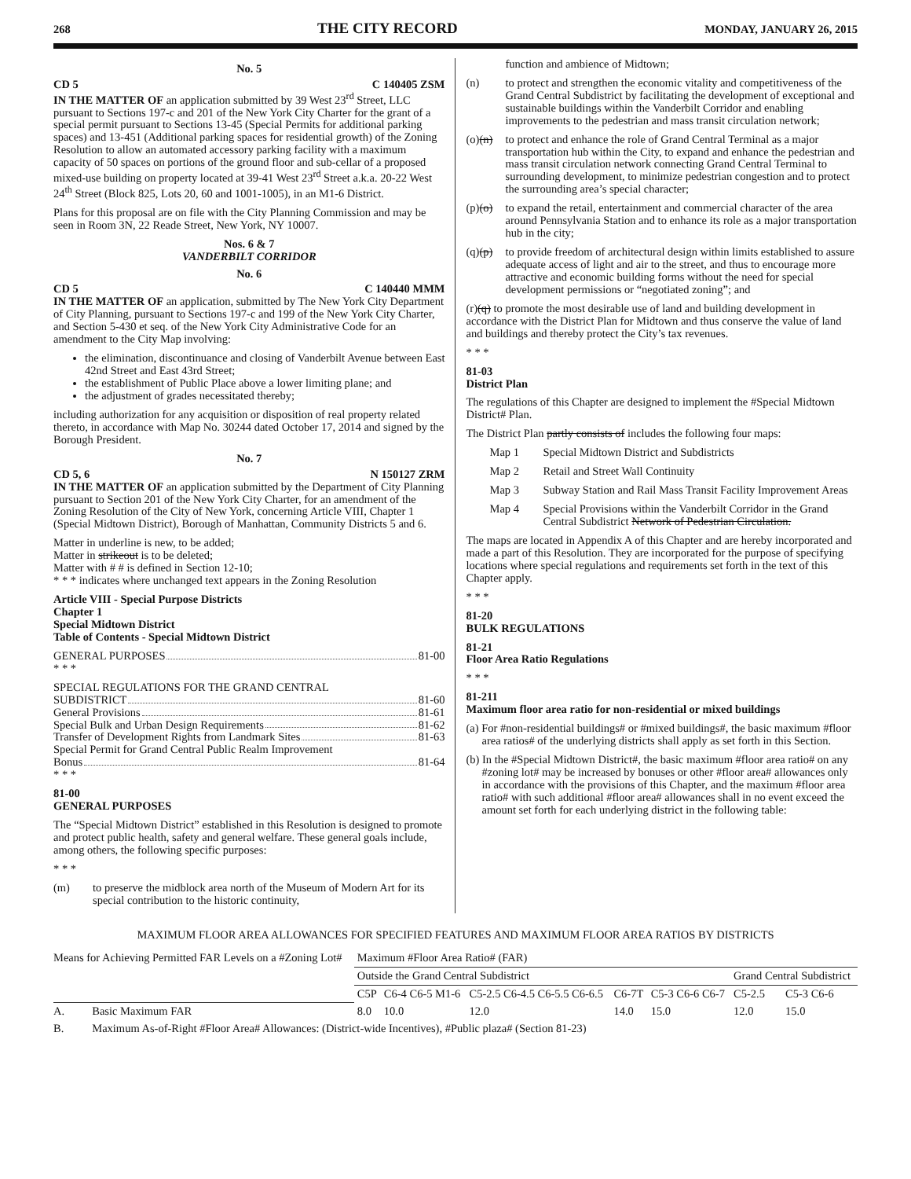268 THE CITY RECORD MONDAY, JANUARY 26, 2015
No. 5
CD 5 C 140405 ZSM
IN THE MATTER OF an application submitted by 39 West 23<sup>rd</sup> Street, LLC pursuant to Sections 197-c and 201 of the New York City Charter for the grant of a special permit pursuant to Sections 13-45 (Special Permits for additional parking spaces) and 13-451 (Additional parking spaces for residential growth) of the Zoning Resolution to allow an automated accessory parking facility with a maximum capacity of 50 spaces on portions of the ground floor and sub-cellar of a proposed mixed-use building on property located at 39-41 West 23<sup>rd</sup> Street a.k.a. 20-22 West 24<sup>th</sup> Street (Block 825, Lots 20, 60 and 1001-1005), in an M1-6 District.
Plans for this proposal are on file with the City Planning Commission and may be seen in Room 3N, 22 Reade Street, New York, NY 10007.
Nos. 6 & 7
VANDERBILT CORRIDOR
No. 6
CD 5 C 140440 MMM
IN THE MATTER OF an application, submitted by The New York City Department of City Planning, pursuant to Sections 197-c and 199 of the New York City Charter, and Section 5-430 et seq. of the New York City Administrative Code for an amendment to the City Map involving:
the elimination, discontinuance and closing of Vanderbilt Avenue between East 42nd Street and East 43rd Street;
the establishment of Public Place above a lower limiting plane; and
the adjustment of grades necessitated thereby;
including authorization for any acquisition or disposition of real property related thereto, in accordance with Map No. 30244 dated October 17, 2014 and signed by the Borough President.
No. 7
CD 5, 6 N 150127 ZRM
IN THE MATTER OF an application submitted by the Department of City Planning pursuant to Section 201 of the New York City Charter, for an amendment of the Zoning Resolution of the City of New York, concerning Article VIII, Chapter 1 (Special Midtown District), Borough of Manhattan, Community Districts 5 and 6.
Matter in underline is new, to be added;
Matter in strikeout is to be deleted;
Matter with # # is defined in Section 12-10;
* * * indicates where unchanged text appears in the Zoning Resolution
Article VIII - Special Purpose Districts
Chapter 1
Special Midtown District
Table of Contents - Special Midtown District
GENERAL PURPOSES 81-00
* * *
SPECIAL REGULATIONS FOR THE GRAND CENTRAL
SUBDISTRICT 81-60
General Provisions 81-61
Special Bulk and Urban Design Requirements 81-62
Transfer of Development Rights from Landmark Sites 81-63
Special Permit for Grand Central Public Realm Improvement
Bonus 81-64
* * *
81-00
GENERAL PURPOSES
The “Special Midtown District” established in this Resolution is designed to promote and protect public health, safety and general welfare. These general goals include, among others, the following specific purposes:
* * *
(m) to preserve the midblock area north of the Museum of Modern Art for its special contribution to the historic continuity,
function and ambience of Midtown;
(n) to protect and strengthen the economic vitality and competitiveness of the Grand Central Subdistrict by facilitating the development of exceptional and sustainable buildings within the Vanderbilt Corridor and enabling improvements to the pedestrian and mass transit circulation network;
(o)(n) to protect and enhance the role of Grand Central Terminal as a major transportation hub within the City, to expand and enhance the pedestrian and mass transit circulation network connecting Grand Central Terminal to surrounding development, to minimize pedestrian congestion and to protect the surrounding area’s special character;
(p)(o) to expand the retail, entertainment and commercial character of the area around Pennsylvania Station and to enhance its role as a major transportation hub in the city;
(q)(p) to provide freedom of architectural design within limits established to assure adequate access of light and air to the street, and thus to encourage more attractive and economic building forms without the need for special development permissions or “negotiated zoning”; and
(r)(q) to promote the most desirable use of land and building development in accordance with the District Plan for Midtown and thus conserve the value of land and buildings and thereby protect the City’s tax revenues.
* * *
81-03
District Plan
The regulations of this Chapter are designed to implement the #Special Midtown District# Plan.
The District Plan partly consists of includes the following four maps:
Map 1 Special Midtown District and Subdistricts
Map 2 Retail and Street Wall Continuity
Map 3 Subway Station and Rail Mass Transit Facility Improvement Areas
Map 4 Special Provisions within the Vanderbilt Corridor in the Grand Central Subdistrict Network of Pedestrian Circulation.
The maps are located in Appendix A of this Chapter and are hereby incorporated and made a part of this Resolution. They are incorporated for the purpose of specifying locations where special regulations and requirements set forth in the text of this Chapter apply.
* * *
81-20
BULK REGULATIONS
81-21
Floor Area Ratio Regulations
* * *
81-211
Maximum floor area ratio for non-residential or mixed buildings
(a) For #non-residential buildings# or #mixed buildings#, the basic maximum #floor area ratios# of the underlying districts shall apply as set forth in this Section.
(b) In the #Special Midtown District#, the basic maximum #floor area ratio# on any #zoning lot# may be increased by bonuses or other #floor area# allowances only in accordance with the provisions of this Chapter, and the maximum #floor area ratio# with such additional #floor area# allowances shall in no event exceed the amount set forth for each underlying district in the following table:
MAXIMUM FLOOR AREA ALLOWANCES FOR SPECIFIED FEATURES AND MAXIMUM FLOOR AREA RATIOS BY DISTRICTS
| Means for Achieving Permitted FAR Levels on a #Zoning Lot# | | Maximum #Floor Area Ratio# (FAR) | | | | | | |
| | | Outside the Grand Central Subdistrict | | | | | Grand Central Subdistrict | |
| | | C5P | C6-4 C6-5 M1-6 | C5-2.5 C6-4.5 C6-5.5 C6-6.5 | C6-7T | C5-3 C6-6 C6-7 | C5-2.5 | C5-3 C6-6 |
| A. | Basic Maximum FAR | 8.0 | 10.0 | 12.0 | 14.0 | 15.0 | 12.0 | 15.0 |
| B. | Maximum As-of-Right #Floor Area# Allowances: (District-wide Incentives), #Public plaza# (Section 81-23) | | | | | | | |